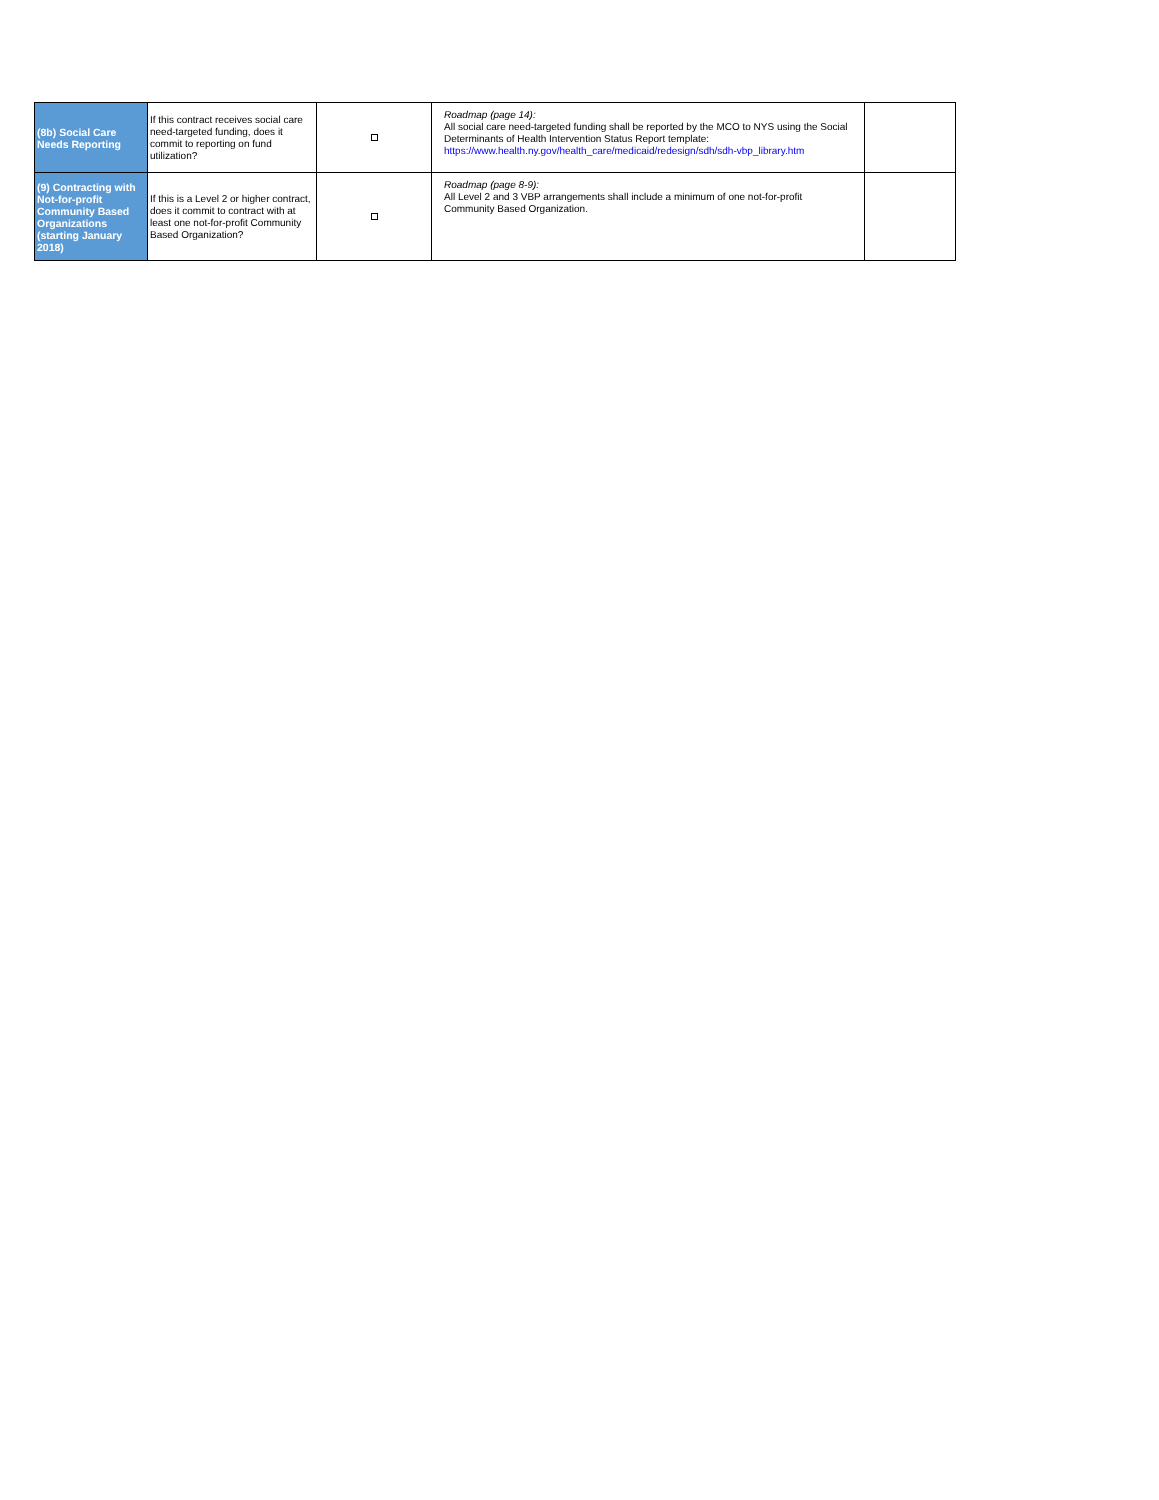| (8b) Social Care Needs Reporting | If this contract receives social care need-targeted funding, does it commit to reporting on fund utilization? | | Roadmap (page 14): All social care need-targeted funding shall be reported by the MCO to NYS using the Social Determinants of Health Intervention Status Report template: https://www.health.ny.gov/health_care/medicaid/redesign/sdh/sdh-vbp_library.htm | |
| (9) Contracting with Not-for-profit Community Based Organizations (starting January 2018) | If this is a Level 2 or higher contract, does it commit to contract with at least one not-for-profit Community Based Organization? | | Roadmap (page 8-9): All Level 2 and 3 VBP arrangements shall include a minimum of one not-for-profit Community Based Organization. | |